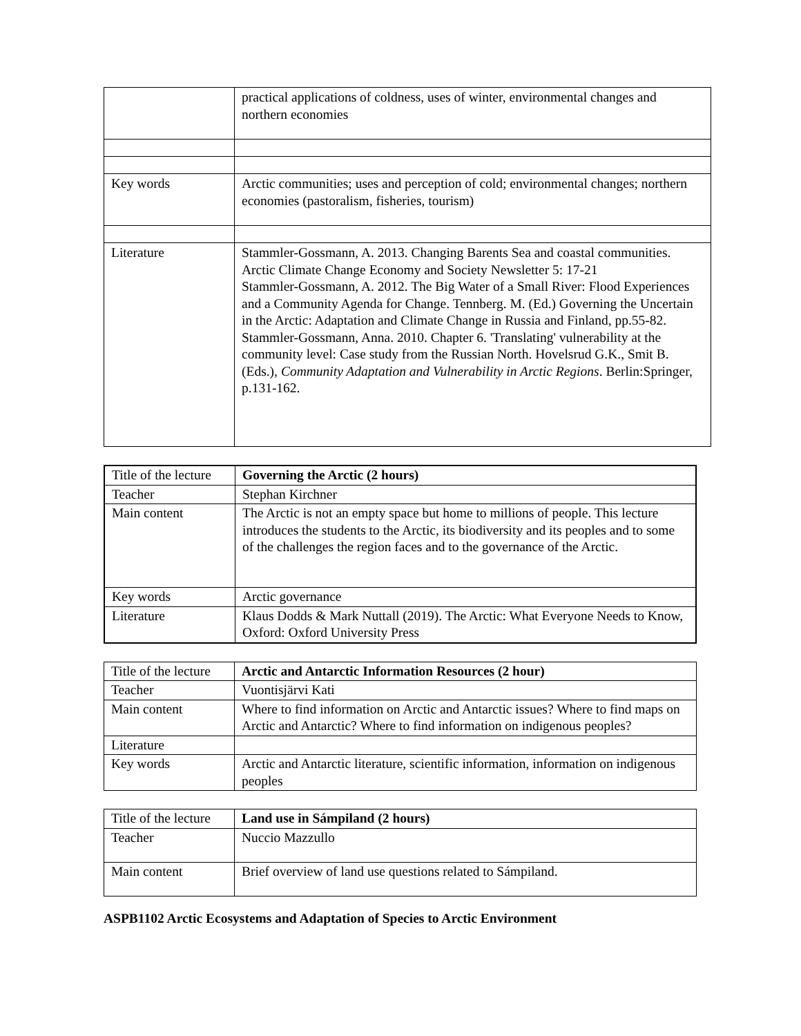| | practical applications of coldness, uses of winter, environmental changes and northern economies |
| Key words | Arctic communities; uses and perception of cold; environmental changes; northern economies (pastoralism, fisheries, tourism) |
| Literature | Stammler-Gossmann, A. 2013. Changing Barents Sea and coastal communities. Arctic Climate Change Economy and Society Newsletter 5: 17-21 Stammler-Gossmann, A. 2012. The Big Water of a Small River: Flood Experiences and a Community Agenda for Change. Tennberg. M. (Ed.) Governing the Uncertain in the Arctic: Adaptation and Climate Change in Russia and Finland, pp.55-82. Stammler-Gossmann, Anna. 2010. Chapter 6. 'Translating' vulnerability at the community level: Case study from the Russian North. Hovelsrud G.K., Smit B. (Eds.), Community Adaptation and Vulnerability in Arctic Regions . Berlin:Springer, p.131-162. |
| Title of the lecture | Governing the Arctic (2 hours) |
| Teacher | Stephan Kirchner |
| Main content | The Arctic is not an empty space but home to millions of people. This lecture introduces the students to the Arctic, its biodiversity and its peoples and to some of the challenges the region faces and to the governance of the Arctic. |
| Key words | Arctic governance |
| Literature | Klaus Dodds & Mark Nuttall (2019). The Arctic: What Everyone Needs to Know, Oxford: Oxford University Press |
| Title of the lecture | Arctic and Antarctic Information Resources (2 hour) |
| Teacher | Vuontisjärvi Kati |
| Main content | Where to find information on Arctic and Antarctic issues? Where to find maps on Arctic and Antarctic? Where to find information on indigenous peoples? |
| Literature | |
| Key words | Arctic and Antarctic literature, scientific information, information on indigenous peoples |
| Title of the lecture | Land use in Sámpiland (2 hours) |
| Teacher | Nuccio Mazzullo |
| Main content | Brief overview of land use questions related to Sámpiland. |
ASPB1102 Arctic Ecosystems and Adaptation of Species to Arctic Environment